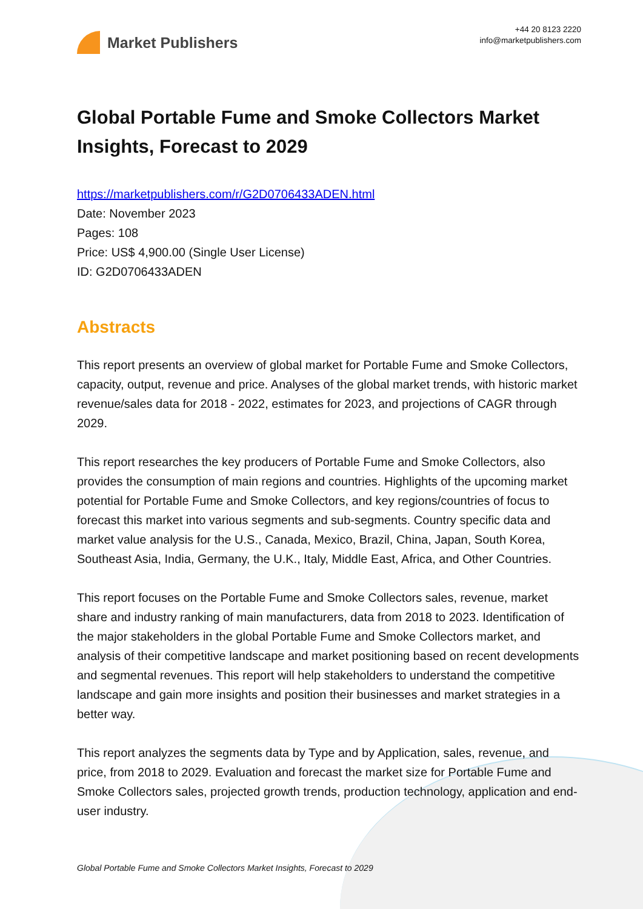Market Publishers
+44 20 8123 2220
info@marketpublishers.com
Global Portable Fume and Smoke Collectors Market Insights, Forecast to 2029
https://marketpublishers.com/r/G2D0706433ADEN.html
Date: November 2023
Pages: 108
Price: US$ 4,900.00 (Single User License)
ID: G2D0706433ADEN
Abstracts
This report presents an overview of global market for Portable Fume and Smoke Collectors, capacity, output, revenue and price. Analyses of the global market trends, with historic market revenue/sales data for 2018 - 2022, estimates for 2023, and projections of CAGR through 2029.
This report researches the key producers of Portable Fume and Smoke Collectors, also provides the consumption of main regions and countries. Highlights of the upcoming market potential for Portable Fume and Smoke Collectors, and key regions/countries of focus to forecast this market into various segments and sub-segments. Country specific data and market value analysis for the U.S., Canada, Mexico, Brazil, China, Japan, South Korea, Southeast Asia, India, Germany, the U.K., Italy, Middle East, Africa, and Other Countries.
This report focuses on the Portable Fume and Smoke Collectors sales, revenue, market share and industry ranking of main manufacturers, data from 2018 to 2023. Identification of the major stakeholders in the global Portable Fume and Smoke Collectors market, and analysis of their competitive landscape and market positioning based on recent developments and segmental revenues. This report will help stakeholders to understand the competitive landscape and gain more insights and position their businesses and market strategies in a better way.
This report analyzes the segments data by Type and by Application, sales, revenue, and price, from 2018 to 2029. Evaluation and forecast the market size for Portable Fume and Smoke Collectors sales, projected growth trends, production technology, application and end-user industry.
Global Portable Fume and Smoke Collectors Market Insights, Forecast to 2029